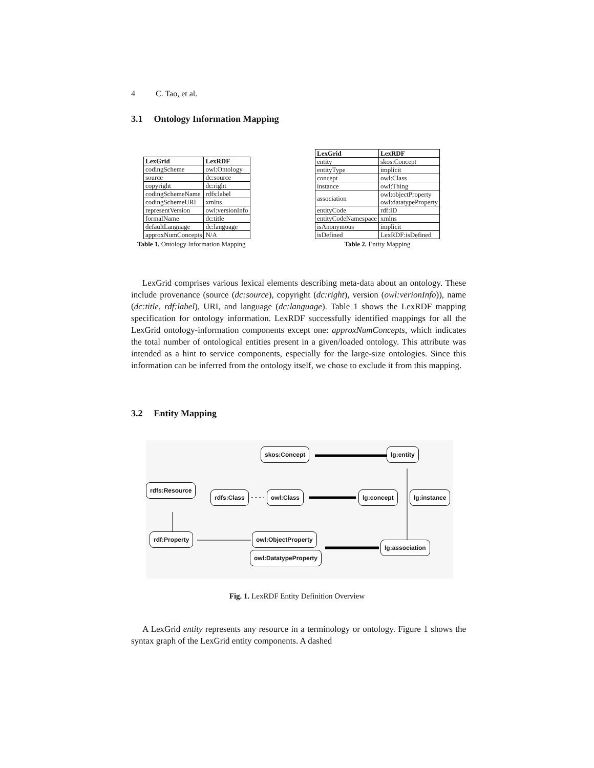4 C. Tao, et al.
3.1 Ontology Information Mapping
| LexGrid | LexRDF |
| --- | --- |
| codingScheme | owl:Ontology |
| source | dc:source |
| copyright | dc:right |
| codingSchemeName | rdfs:label |
| codingSchemeURI | xmlns |
| representVersion | owl:versionInfo |
| formalName | dc:title |
| defaultLanguage | dc:language |
| approxNumConcepts | N/A |
Table 1. Ontology Information Mapping
| LexGrid | LexRDF |
| --- | --- |
| entity | skos:Concept |
| entityType | implicit |
| concept | owl:Class |
| instance | owl:Thing |
| association | owl:objectProperty owl:datatypeProperty |
| entityCode | rdf:ID |
| entityCodeNamespace | xmlns |
| isAnonymous | implicit |
| isDefined | LexRDF:isDefined |
Table 2. Entity Mapping
LexGrid comprises various lexical elements describing meta-data about an ontology. These include provenance (source (dc:source), copyright (dc:right), version (owl:verionInfo)), name (dc:title, rdf:label), URI, and language (dc:language). Table 1 shows the LexRDF mapping specification for ontology information. LexRDF successfully identified mappings for all the LexGrid ontology-information components except one: approxNumConcepts, which indicates the total number of ontological entities present in a given/loaded ontology. This attribute was intended as a hint to service components, especially for the large-size ontologies. Since this information can be inferred from the ontology itself, we chose to exclude it from this mapping.
3.2 Entity Mapping
skos:Concept lg:entity
rdfs:Resource
rdfs:Class owl:Class lg:concept lg:instance
rdf:Property owl:ObjectProperty
lg:association
owl:DatatypeProperty
Fig. 1. LexRDF Entity Definition Overview
A LexGrid entity represents any resource in a terminology or ontology. Figure 1 shows the syntax graph of the LexGrid entity components. A dashed